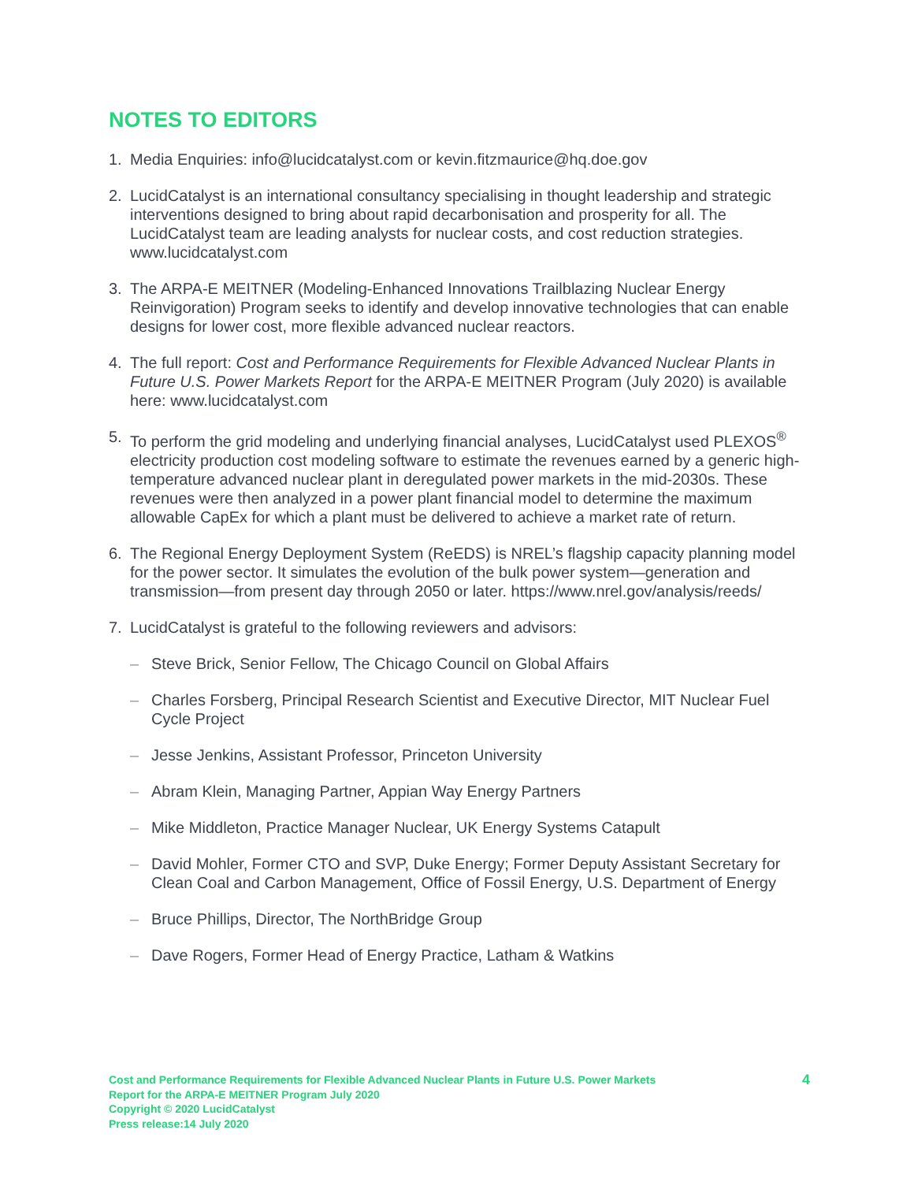NOTES TO EDITORS
1. Media Enquiries: info@lucidcatalyst.com or kevin.fitzmaurice@hq.doe.gov
2. LucidCatalyst is an international consultancy specialising in thought leadership and strategic interventions designed to bring about rapid decarbonisation and prosperity for all. The LucidCatalyst team are leading analysts for nuclear costs, and cost reduction strategies. www.lucidcatalyst.com
3. The ARPA-E MEITNER (Modeling-Enhanced Innovations Trailblazing Nuclear Energy Reinvigoration) Program seeks to identify and develop innovative technologies that can enable designs for lower cost, more flexible advanced nuclear reactors.
4. The full report: Cost and Performance Requirements for Flexible Advanced Nuclear Plants in Future U.S. Power Markets Report for the ARPA-E MEITNER Program (July 2020) is available here: www.lucidcatalyst.com
5. To perform the grid modeling and underlying financial analyses, LucidCatalyst used PLEXOS<sup>®</sup> electricity production cost modeling software to estimate the revenues earned by a generic high-temperature advanced nuclear plant in deregulated power markets in the mid-2030s. These revenues were then analyzed in a power plant financial model to determine the maximum allowable CapEx for which a plant must be delivered to achieve a market rate of return.
6. The Regional Energy Deployment System (ReEDS) is NREL’s flagship capacity planning model for the power sector. It simulates the evolution of the bulk power system—generation and transmission—from present day through 2050 or later. https://www.nrel.gov/analysis/reeds/
7. LucidCatalyst is grateful to the following reviewers and advisors:
– Steve Brick, Senior Fellow, The Chicago Council on Global Affairs
– Charles Forsberg, Principal Research Scientist and Executive Director, MIT Nuclear Fuel Cycle Project
– Jesse Jenkins, Assistant Professor, Princeton University
– Abram Klein, Managing Partner, Appian Way Energy Partners
– Mike Middleton, Practice Manager Nuclear, UK Energy Systems Catapult
– David Mohler, Former CTO and SVP, Duke Energy; Former Deputy Assistant Secretary for Clean Coal and Carbon Management, Office of Fossil Energy, U.S. Department of Energy
– Bruce Phillips, Director, The NorthBridge Group
– Dave Rogers, Former Head of Energy Practice, Latham & Watkins
Cost and Performance Requirements for Flexible Advanced Nuclear Plants in Future U.S. Power Markets
Report for the ARPA-E MEITNER Program July 2020
Copyright © 2020 LucidCatalyst
Press release:14 July 2020
4